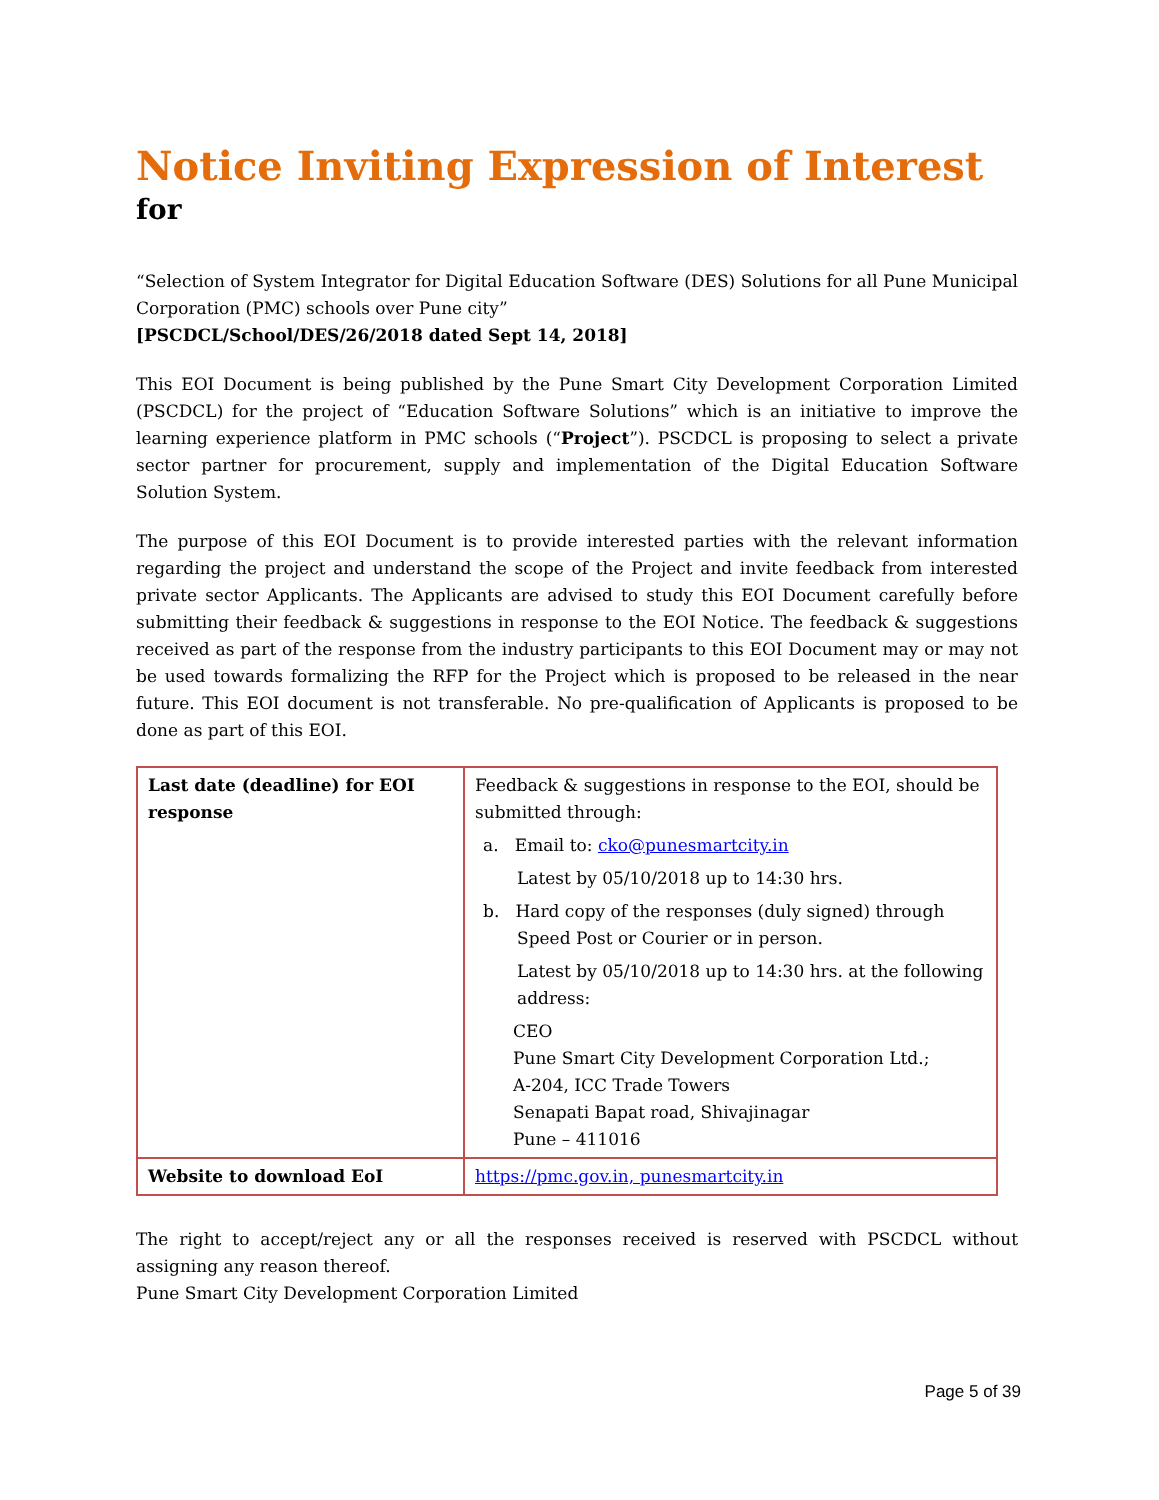Notice Inviting Expression of Interest
for
“Selection of System Integrator for Digital Education Software (DES) Solutions for all Pune Municipal Corporation (PMC) schools over Pune city”
[PSCDCL/School/DES/26/2018 dated Sept 14, 2018]
This EOI Document is being published by the Pune Smart City Development Corporation Limited (PSCDCL) for the project of “Education Software Solutions” which is an initiative to improve the learning experience platform in PMC schools (“Project”). PSCDCL is proposing to select a private sector partner for procurement, supply and implementation of the Digital Education Software Solution System.
The purpose of this EOI Document is to provide interested parties with the relevant information regarding the project and understand the scope of the Project and invite feedback from interested private sector Applicants. The Applicants are advised to study this EOI Document carefully before submitting their feedback & suggestions in response to the EOI Notice. The feedback & suggestions received as part of the response from the industry participants to this EOI Document may or may not be used towards formalizing the RFP for the Project which is proposed to be released in the near future. This EOI document is not transferable. No pre-qualification of Applicants is proposed to be done as part of this EOI.
| Last date (deadline) for EOI response | Feedback & suggestions in response to the EOI, should be submitted through: a. Email to: cko@punesmartcity.in Latest by 05/10/2018 up to 14:30 hrs. b. Hard copy of the responses (duly signed) through Speed Post or Courier or in person. Latest by 05/10/2018 up to 14:30 hrs. at the following address: CEO Pune Smart City Development Corporation Ltd.; A-204, ICC Trade Towers Senapati Bapat road, Shivajinagar Pune – 411016 |
| Website to download EoI | https://pmc.gov.in, punesmartcity.in |
The right to accept/reject any or all the responses received is reserved with PSCDCL without assigning any reason thereof.
Pune Smart City Development Corporation Limited
Page 5 of 39